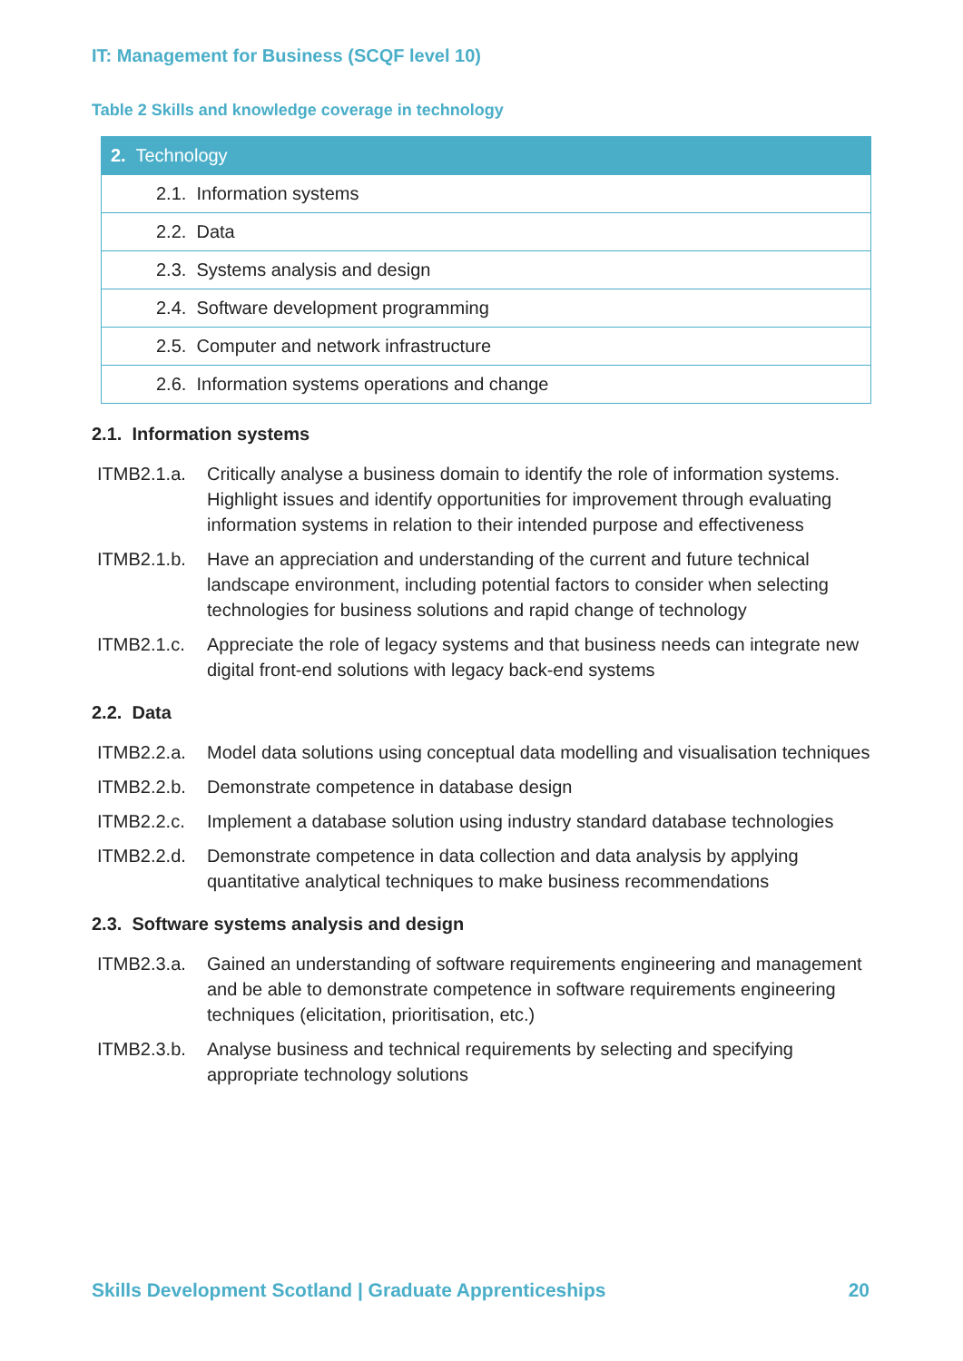IT: Management for Business (SCQF level 10)
Table 2 Skills and knowledge coverage in technology
| 2. Technology |
| --- |
| 2.1. Information systems |
| 2.2. Data |
| 2.3. Systems analysis and design |
| 2.4. Software development programming |
| 2.5. Computer and network infrastructure |
| 2.6. Information systems operations and change |
2.1. Information systems
ITMB2.1.a. Critically analyse a business domain to identify the role of information systems. Highlight issues and identify opportunities for improvement through evaluating information systems in relation to their intended purpose and effectiveness
ITMB2.1.b. Have an appreciation and understanding of the current and future technical landscape environment, including potential factors to consider when selecting technologies for business solutions and rapid change of technology
ITMB2.1.c. Appreciate the role of legacy systems and that business needs can integrate new digital front-end solutions with legacy back-end systems
2.2. Data
ITMB2.2.a. Model data solutions using conceptual data modelling and visualisation techniques
ITMB2.2.b. Demonstrate competence in database design
ITMB2.2.c. Implement a database solution using industry standard database technologies
ITMB2.2.d. Demonstrate competence in data collection and data analysis by applying quantitative analytical techniques to make business recommendations
2.3. Software systems analysis and design
ITMB2.3.a. Gained an understanding of software requirements engineering and management and be able to demonstrate competence in software requirements engineering techniques (elicitation, prioritisation, etc.)
ITMB2.3.b. Analyse business and technical requirements by selecting and specifying appropriate technology solutions
Skills Development Scotland | Graduate Apprenticeships 20